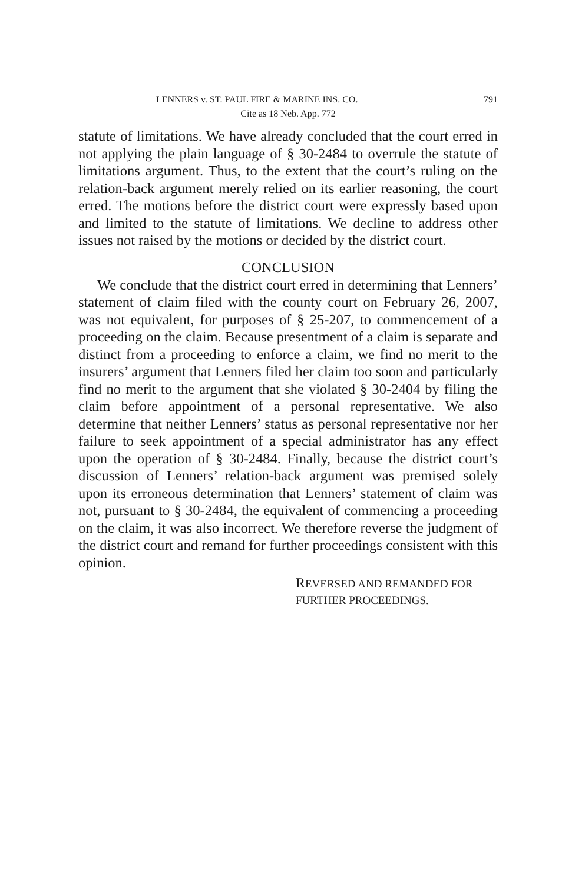LENNERS v. ST. PAUL FIRE & MARINE INS. CO. 791
Cite as 18 Neb. App. 772
statute of limitations. We have already concluded that the court erred in not applying the plain language of § 30-2484 to overrule the statute of limitations argument. Thus, to the extent that the court’s ruling on the relation-back argument merely relied on its earlier reasoning, the court erred. The motions before the district court were expressly based upon and limited to the statute of limitations. We decline to address other issues not raised by the motions or decided by the district court.
CONCLUSION
We conclude that the district court erred in determining that Lenners’ statement of claim filed with the county court on February 26, 2007, was not equivalent, for purposes of § 25-207, to commencement of a proceeding on the claim. Because presentment of a claim is separate and distinct from a proceeding to enforce a claim, we find no merit to the insurers’ argument that Lenners filed her claim too soon and particularly find no merit to the argument that she violated § 30-2404 by filing the claim before appointment of a personal representative. We also determine that neither Lenners’ status as personal representative nor her failure to seek appointment of a special administrator has any effect upon the operation of § 30-2484. Finally, because the district court’s discussion of Lenners’ relation-back argument was premised solely upon its erroneous determination that Lenners’ statement of claim was not, pursuant to § 30-2484, the equivalent of commencing a proceeding on the claim, it was also incorrect. We therefore reverse the judgment of the district court and remand for further proceedings consistent with this opinion.
REVERSED AND REMANDED FOR
FURTHER PROCEEDINGS.